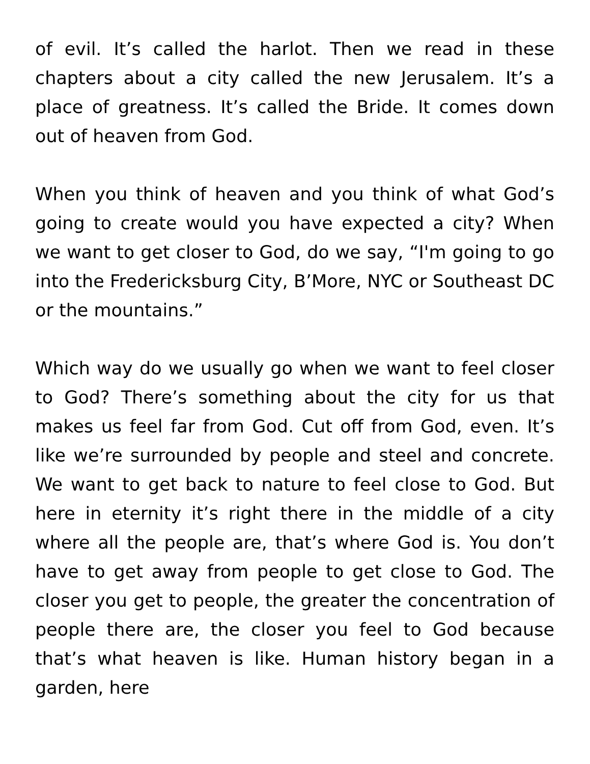of evil. It’s called the harlot. Then we read in these chapters about a city called the new Jerusalem. It’s a place of greatness. It’s called the Bride. It comes down out of heaven from God.
When you think of heaven and you think of what God’s going to create would you have expected a city? When we want to get closer to God, do we say, “I'm going to go into the Fredericksburg City, B’More, NYC or Southeast DC or the mountains.”
Which way do we usually go when we want to feel closer to God? There’s something about the city for us that makes us feel far from God. Cut off from God, even. It’s like we’re surrounded by people and steel and concrete. We want to get back to nature to feel close to God. But here in eternity it’s right there in the middle of a city where all the people are, that’s where God is. You don’t have to get away from people to get close to God. The closer you get to people, the greater the concentration of people there are, the closer you feel to God because that’s what heaven is like. Human history began in a garden, here